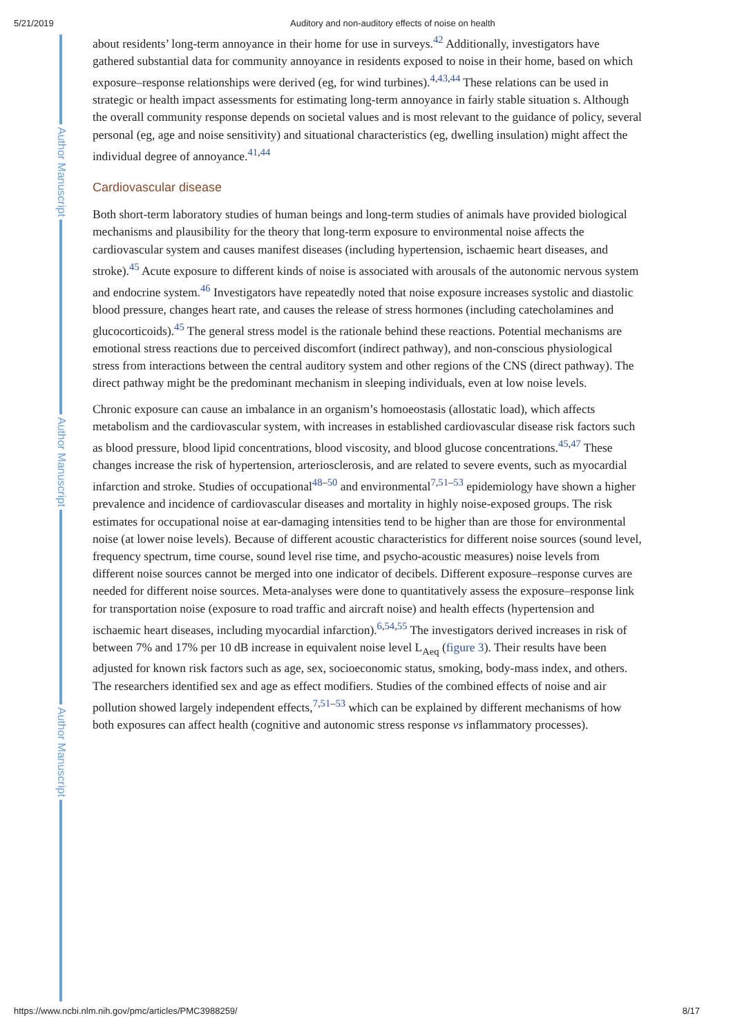5/21/2019 Auditory and non-auditory effects of noise on health
Author Manuscript
Author Manuscript
Author Manuscript
about residents’ long-term annoyance in their home for use in surveys.<sup>42</sup> Additionally, investigators have gathered substantial data for community annoyance in residents exposed to noise in their home, based on which exposure–response relationships were derived (eg, for wind turbines).<sup>4,43,44</sup> These relations can be used in strategic or health impact assessments for estimating long-term annoyance in fairly stable situation s. Although the overall community response depends on societal values and is most relevant to the guidance of policy, several personal (eg, age and noise sensitivity) and situational characteristics (eg, dwelling insulation) might affect the individual degree of annoyance.<sup>41,44</sup>
Cardiovascular disease
Both short-term laboratory studies of human beings and long-term studies of animals have provided biological mechanisms and plausibility for the theory that long-term exposure to environmental noise affects the cardiovascular system and causes manifest diseases (including hypertension, ischaemic heart diseases, and stroke).<sup>45</sup> Acute exposure to different kinds of noise is associated with arousals of the autonomic nervous system and endocrine system.<sup>46</sup> Investigators have repeatedly noted that noise exposure increases systolic and diastolic blood pressure, changes heart rate, and causes the release of stress hormones (including catecholamines and glucocorticoids).<sup>45</sup> The general stress model is the rationale behind these reactions. Potential mechanisms are emotional stress reactions due to perceived discomfort (indirect pathway), and non-conscious physiological stress from interactions between the central auditory system and other regions of the CNS (direct pathway). The direct pathway might be the predominant mechanism in sleeping individuals, even at low noise levels.
Chronic exposure can cause an imbalance in an organism’s homoeostasis (allostatic load), which affects metabolism and the cardiovascular system, with increases in established cardiovascular disease risk factors such as blood pressure, blood lipid concentrations, blood viscosity, and blood glucose concentrations.<sup>45,47</sup> These changes increase the risk of hypertension, arteriosclerosis, and are related to severe events, such as myocardial infarction and stroke. Studies of occupational<sup>48–50</sup> and environmental<sup>7,51–53</sup> epidemiology have shown a higher prevalence and incidence of cardiovascular diseases and mortality in highly noise-exposed groups. The risk estimates for occupational noise at ear-damaging intensities tend to be higher than are those for environmental noise (at lower noise levels). Because of different acoustic characteristics for different noise sources (sound level, frequency spectrum, time course, sound level rise time, and psycho-acoustic measures) noise levels from different noise sources cannot be merged into one indicator of decibels. Different exposure–response curves are needed for different noise sources. Meta-analyses were done to quantitatively assess the exposure–response link for transportation noise (exposure to road traffic and aircraft noise) and health effects (hypertension and ischaemic heart diseases, including myocardial infarction).<sup>6,54,55</sup> The investigators derived increases in risk of between 7% and 17% per 10 dB increase in equivalent noise level L<sub>Aeq</sub> (figure 3). Their results have been adjusted for known risk factors such as age, sex, socioeconomic status, smoking, body-mass index, and others. The researchers identified sex and age as effect modifiers. Studies of the combined effects of noise and air pollution showed largely independent effects,<sup>7,51–53</sup> which can be explained by different mechanisms of how both exposures can affect health (cognitive and autonomic stress response vs inflammatory processes).
https://www.ncbi.nlm.nih.gov/pmc/articles/PMC3988259/ 8/17